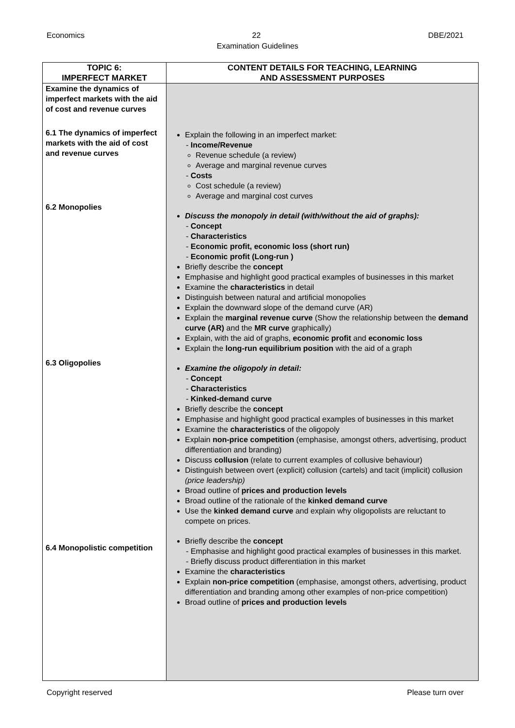Economics 22 DBE/2021
Examination Guidelines
| TOPIC 6: IMPERFECT MARKET | CONTENT DETAILS FOR TEACHING, LEARNING AND ASSESSMENT PURPOSES |
| --- | --- |
| Examine the dynamics of imperfect markets with the aid of cost and revenue curves 6.1 The dynamics of imperfect markets with the aid of cost and revenue curves 6.2 Monopolies 6.3 Oligopolies 6.4 Monopolistic competition | Explain the following in an imperfect market: - Income/Revenue Revenue schedule (a review) Average and marginal revenue curves - Costs Cost schedule (a review) Average and marginal cost curves Discuss the monopoly in detail (with/without the aid of graphs): - Concept - Characteristics - Economic profit, economic loss (short run) - Economic profit (Long-run ) Briefly describe the concept Emphasise and highlight good practical examples of businesses in this market Examine the characteristics in detail Distinguish between natural and artificial monopolies Explain the downward slope of the demand curve (AR) Explain the marginal revenue curve (Show the relationship between the demand curve (AR) and the MR curve graphically) Explain, with the aid of graphs, economic profit and economic loss Explain the long-run equilibrium position with the aid of a graph Examine the oligopoly in detail: - Concept - Characteristics - Kinked-demand curve Briefly describe the concept Emphasise and highlight good practical examples of businesses in this market Examine the characteristics of the oligopoly Explain non-price competition (emphasise, amongst others, advertising, product differentiation and branding) Discuss collusion (relate to current examples of collusive behaviour) Distinguish between overt (explicit) collusion (cartels) and tacit (implicit) collusion (price leadership) Broad outline of prices and production levels Broad outline of the rationale of the kinked demand curve Use the kinked demand curve and explain why oligopolists are reluctant to compete on prices. Briefly describe the concept - Emphasise and highlight good practical examples of businesses in this market. - Briefly discuss product differentiation in this market Examine the characteristics Explain non-price competition (emphasise, amongst others, advertising, product differentiation and branding among other examples of non-price competition) Broad outline of prices and production levels |
Copyright reserved Please turn over